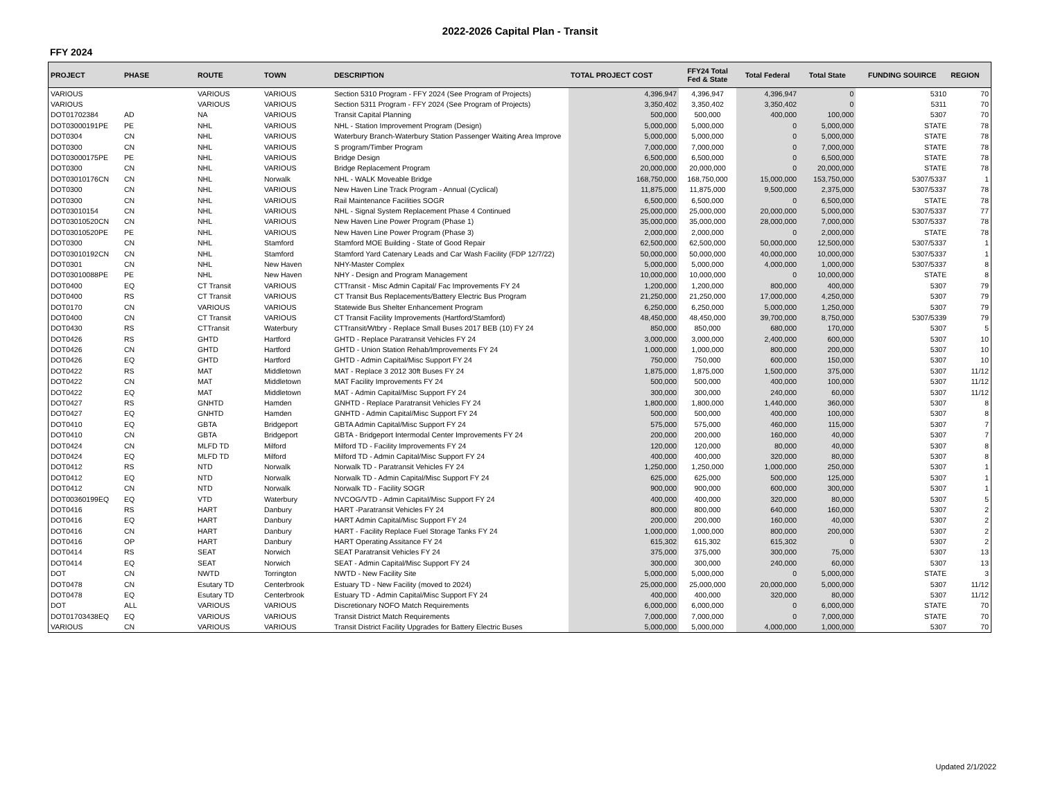2022-2026 Capital Plan - Transit
FFY 2024
| PROJECT | PHASE | ROUTE | TOWN | DESCRIPTION | TOTAL PROJECT COST | FFY24 Total Fed & State | Total Federal | Total State | FUNDING SOUIRCE | REGION |
| --- | --- | --- | --- | --- | --- | --- | --- | --- | --- | --- |
| VARIOUS | | VARIOUS | VARIOUS | Section 5310 Program - FFY 2024 (See Program of Projects) | 4,396,947 | 4,396,947 | 4,396,947 | 0 | 5310 | 70 |
| VARIOUS | | VARIOUS | VARIOUS | Section 5311 Program - FFY 2024 (See Program of Projects) | 3,350,402 | 3,350,402 | 3,350,402 | 0 | 5311 | 70 |
| DOT01702384 | AD | NA | VARIOUS | Transit Capital Planning | 500,000 | 500,000 | 400,000 | 100,000 | 5307 | 70 |
| DOT03000191PE | PE | NHL | VARIOUS | NHL - Station Improvement Program (Design) | 5,000,000 | 5,000,000 | 0 | 5,000,000 | STATE | 78 |
| DOT0304 | CN | NHL | VARIOUS | Waterbury Branch-Waterbury Station Passenger Waiting Area Improve | 5,000,000 | 5,000,000 | 0 | 5,000,000 | STATE | 78 |
| DOT0300 | CN | NHL | VARIOUS | S program/Timber Program | 7,000,000 | 7,000,000 | 0 | 7,000,000 | STATE | 78 |
| DOT03000175PE | PE | NHL | VARIOUS | Bridge Design | 6,500,000 | 6,500,000 | 0 | 6,500,000 | STATE | 78 |
| DOT0300 | CN | NHL | VARIOUS | Bridge Replacement Program | 20,000,000 | 20,000,000 | 0 | 20,000,000 | STATE | 78 |
| DOT03010176CN | CN | NHL | Norwalk | NHL - WALK Moveable Bridge | 168,750,000 | 168,750,000 | 15,000,000 | 153,750,000 | 5307/5337 | 1 |
| DOT0300 | CN | NHL | VARIOUS | New Haven Line Track Program - Annual (Cyclical) | 11,875,000 | 11,875,000 | 9,500,000 | 2,375,000 | 5307/5337 | 78 |
| DOT0300 | CN | NHL | VARIOUS | Rail Maintenance Facilities SOGR | 6,500,000 | 6,500,000 | 0 | 6,500,000 | STATE | 78 |
| DOT03010154 | CN | NHL | VARIOUS | NHL - Signal System Replacement Phase 4 Continued | 25,000,000 | 25,000,000 | 20,000,000 | 5,000,000 | 5307/5337 | 77 |
| DOT03010520CN | CN | NHL | VARIOUS | New Haven Line Power Program (Phase 1) | 35,000,000 | 35,000,000 | 28,000,000 | 7,000,000 | 5307/5337 | 78 |
| DOT03010520PE | PE | NHL | VARIOUS | New Haven Line Power Program (Phase 3) | 2,000,000 | 2,000,000 | 0 | 2,000,000 | STATE | 78 |
| DOT0300 | CN | NHL | Stamford | Stamford MOE Building - State of Good Repair | 62,500,000 | 62,500,000 | 50,000,000 | 12,500,000 | 5307/5337 | 1 |
| DOT03010192CN | CN | NHL | Stamford | Stamford Yard Catenary Leads and Car Wash Facility (FDP 12/7/22) | 50,000,000 | 50,000,000 | 40,000,000 | 10,000,000 | 5307/5337 | 1 |
| DOT0301 | CN | NHL | New Haven | NHY-Master Complex | 5,000,000 | 5,000,000 | 4,000,000 | 1,000,000 | 5307/5337 | 8 |
| DOT03010088PE | PE | NHL | New Haven | NHY - Design and Program Management | 10,000,000 | 10,000,000 | 0 | 10,000,000 | STATE | 8 |
| DOT0400 | EQ | CT Transit | VARIOUS | CTTransit - Misc Admin Capital/ Fac Improvements FY 24 | 1,200,000 | 1,200,000 | 800,000 | 400,000 | 5307 | 79 |
| DOT0400 | RS | CT Transit | VARIOUS | CT Transit Bus Replacements/Battery Electric Bus Program | 21,250,000 | 21,250,000 | 17,000,000 | 4,250,000 | 5307 | 79 |
| DOT0170 | CN | VARIOUS | VARIOUS | Statewide Bus Shelter Enhancement Program | 6,250,000 | 6,250,000 | 5,000,000 | 1,250,000 | 5307 | 79 |
| DOT0400 | CN | CT Transit | VARIOUS | CT Transit Facility Improvements (Hartford/Stamford) | 48,450,000 | 48,450,000 | 39,700,000 | 8,750,000 | 5307/5339 | 79 |
| DOT0430 | RS | CTTransit | Waterbury | CTTransit/Wtbry - Replace Small Buses 2017 BEB (10) FY 24 | 850,000 | 850,000 | 680,000 | 170,000 | 5307 | 5 |
| DOT0426 | RS | GHTD | Hartford | GHTD - Replace Paratransit Vehicles FY 24 | 3,000,000 | 3,000,000 | 2,400,000 | 600,000 | 5307 | 10 |
| DOT0426 | CN | GHTD | Hartford | GHTD - Union Station Rehab/Improvements FY 24 | 1,000,000 | 1,000,000 | 800,000 | 200,000 | 5307 | 10 |
| DOT0426 | EQ | GHTD | Hartford | GHTD - Admin Capital/Misc Support FY 24 | 750,000 | 750,000 | 600,000 | 150,000 | 5307 | 10 |
| DOT0422 | RS | MAT | Middletown | MAT - Replace 3 2012 30ft Buses FY 24 | 1,875,000 | 1,875,000 | 1,500,000 | 375,000 | 5307 | 11/12 |
| DOT0422 | CN | MAT | Middletown | MAT Facility Improvements FY 24 | 500,000 | 500,000 | 400,000 | 100,000 | 5307 | 11/12 |
| DOT0422 | EQ | MAT | Middletown | MAT - Admin Capital/Misc Support FY 24 | 300,000 | 300,000 | 240,000 | 60,000 | 5307 | 11/12 |
| DOT0427 | RS | GNHTD | Hamden | GNHTD - Replace Paratransit Vehicles FY 24 | 1,800,000 | 1,800,000 | 1,440,000 | 360,000 | 5307 | 8 |
| DOT0427 | EQ | GNHTD | Hamden | GNHTD - Admin Capital/Misc Support FY 24 | 500,000 | 500,000 | 400,000 | 100,000 | 5307 | 8 |
| DOT0410 | EQ | GBTA | Bridgeport | GBTA Admin Capital/Misc Support FY 24 | 575,000 | 575,000 | 460,000 | 115,000 | 5307 | 7 |
| DOT0410 | CN | GBTA | Bridgeport | GBTA - Bridgeport Intermodal Center Improvements FY 24 | 200,000 | 200,000 | 160,000 | 40,000 | 5307 | 7 |
| DOT0424 | CN | MLFD TD | Milford | Milford TD - Facility Improvements FY 24 | 120,000 | 120,000 | 80,000 | 40,000 | 5307 | 8 |
| DOT0424 | EQ | MLFD TD | Milford | Milford TD - Admin Capital/Misc Support FY 24 | 400,000 | 400,000 | 320,000 | 80,000 | 5307 | 8 |
| DOT0412 | RS | NTD | Norwalk | Norwalk TD - Paratransit Vehicles FY 24 | 1,250,000 | 1,250,000 | 1,000,000 | 250,000 | 5307 | 1 |
| DOT0412 | EQ | NTD | Norwalk | Norwalk TD - Admin Capital/Misc Support FY 24 | 625,000 | 625,000 | 500,000 | 125,000 | 5307 | 1 |
| DOT0412 | CN | NTD | Norwalk | Norwalk TD - Facility SOGR | 900,000 | 900,000 | 600,000 | 300,000 | 5307 | 1 |
| DOT00360199EQ | EQ | VTD | Waterbury | NVCOG/VTD - Admin Capital/Misc Support FY 24 | 400,000 | 400,000 | 320,000 | 80,000 | 5307 | 5 |
| DOT0416 | RS | HART | Danbury | HART -Paratransit Vehicles FY 24 | 800,000 | 800,000 | 640,000 | 160,000 | 5307 | 2 |
| DOT0416 | EQ | HART | Danbury | HART Admin Capital/Misc Support FY 24 | 200,000 | 200,000 | 160,000 | 40,000 | 5307 | 2 |
| DOT0416 | CN | HART | Danbury | HART - Facility Replace Fuel Storage Tanks FY 24 | 1,000,000 | 1,000,000 | 800,000 | 200,000 | 5307 | 2 |
| DOT0416 | OP | HART | Danbury | HART Operating Assitance FY 24 | 615,302 | 615,302 | 615,302 | 0 | 5307 | 2 |
| DOT0414 | RS | SEAT | Norwich | SEAT Paratransit Vehicles FY 24 | 375,000 | 375,000 | 300,000 | 75,000 | 5307 | 13 |
| DOT0414 | EQ | SEAT | Norwich | SEAT - Admin Capital/Misc Support FY 24 | 300,000 | 300,000 | 240,000 | 60,000 | 5307 | 13 |
| DOT | CN | NWTD | Torrington | NWTD - New Facility Site | 5,000,000 | 5,000,000 | 0 | 5,000,000 | STATE | 3 |
| DOT0478 | CN | Esutary TD | Centerbrook | Estuary TD - New Facility (moved to 2024) | 25,000,000 | 25,000,000 | 20,000,000 | 5,000,000 | 5307 | 11/12 |
| DOT0478 | EQ | Esutary TD | Centerbrook | Estuary TD - Admin Capital/Misc Support FY 24 | 400,000 | 400,000 | 320,000 | 80,000 | 5307 | 11/12 |
| DOT | ALL | VARIOUS | VARIOUS | Discretionary NOFO Match Requirements | 6,000,000 | 6,000,000 | 0 | 6,000,000 | STATE | 70 |
| DOT01703438EQ | EQ | VARIOUS | VARIOUS | Transit District Match Requirements | 7,000,000 | 7,000,000 | 0 | 7,000,000 | STATE | 70 |
| VARIOUS | CN | VARIOUS | VARIOUS | Transit District Facility Upgrades for Battery Electric Buses | 5,000,000 | 5,000,000 | 4,000,000 | 1,000,000 | 5307 | 70 |
Updated 2/1/2022